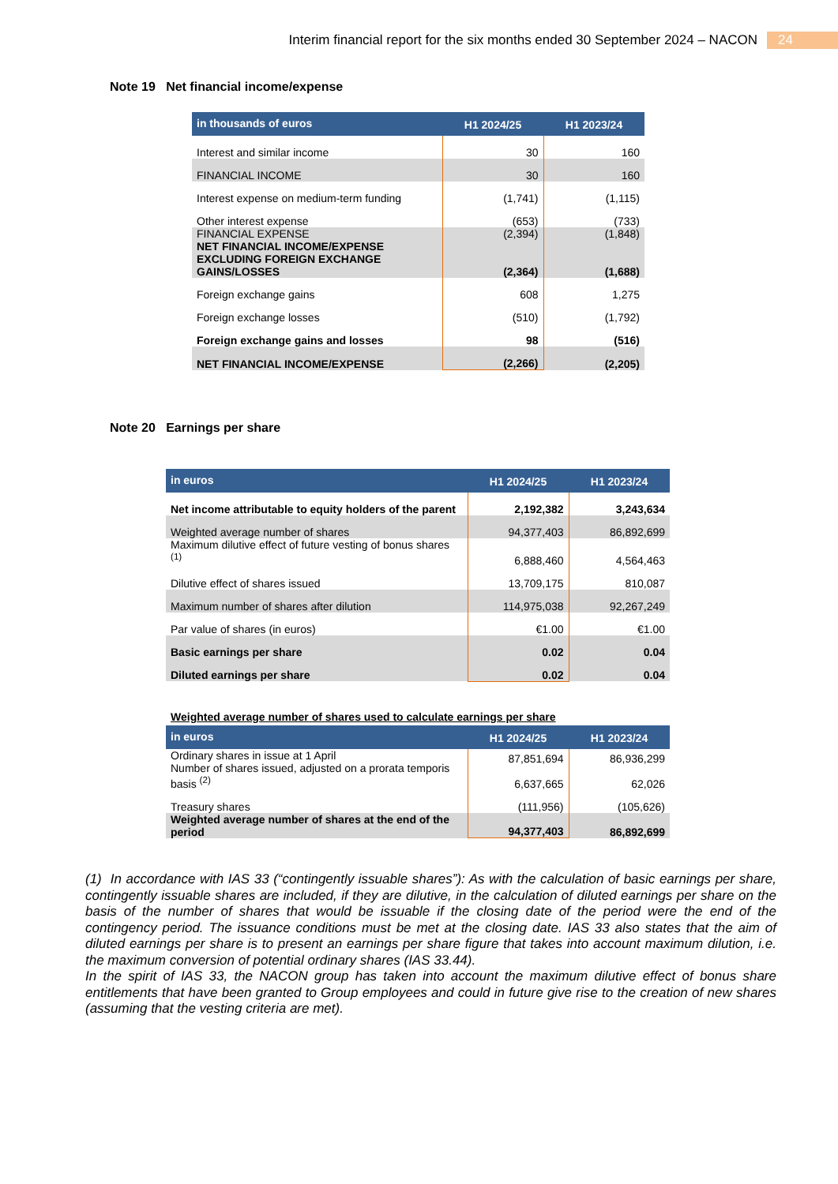Interim financial report for the six months ended 30 September 2024 – NACON 24
Note 19 Net financial income/expense
| in thousands of euros | H1 2024/25 | H1 2023/24 |
| --- | --- | --- |
| Interest and similar income | 30 | 160 |
| FINANCIAL INCOME | 30 | 160 |
| Interest expense on medium-term funding | (1,741) | (1,115) |
| Other interest expense | (653) | (733) |
| FINANCIAL EXPENSE NET FINANCIAL INCOME/EXPENSE EXCLUDING FOREIGN EXCHANGE GAINS/LOSSES | (2,394) (2,364) | (1,848) (1,688) |
| Foreign exchange gains | 608 | 1,275 |
| Foreign exchange losses | (510) | (1,792) |
| Foreign exchange gains and losses | 98 | (516) |
| NET FINANCIAL INCOME/EXPENSE | (2,266) | (2,205) |
Note 20 Earnings per share
| in euros | H1 2024/25 | H1 2023/24 |
| --- | --- | --- |
| Net income attributable to equity holders of the parent | 2,192,382 | 3,243,634 |
| Weighted average number of shares | 94,377,403 | 86,892,699 |
| Maximum dilutive effect of future vesting of bonus shares <sup>(1)</sup> | 6,888,460 | 4,564,463 |
| Dilutive effect of shares issued | 13,709,175 | 810,087 |
| Maximum number of shares after dilution | 114,975,038 | 92,267,249 |
| Par value of shares (in euros) | €1.00 | €1.00 |
| Basic earnings per share | 0.02 | 0.04 |
| Diluted earnings per share | 0.02 | 0.04 |
Weighted average number of shares used to calculate earnings per share
| in euros | H1 2024/25 | H1 2023/24 |
| --- | --- | --- |
| Ordinary shares in issue at 1 April Number of shares issued, adjusted on a prorata temporis basis <sup>(2)</sup> | 87,851,694 6,637,665 | 86,936,299 62,026 |
| Treasury shares | (111,956) | (105,626) |
| Weighted average number of shares at the end of the period | 94,377,403 | 86,892,699 |
(1) In accordance with IAS 33 (“contingently issuable shares”): As with the calculation of basic earnings per share, contingently issuable shares are included, if they are dilutive, in the calculation of diluted earnings per share on the basis of the number of shares that would be issuable if the closing date of the period were the end of the contingency period. The issuance conditions must be met at the closing date. IAS 33 also states that the aim of diluted earnings per share is to present an earnings per share figure that takes into account maximum dilution, i.e. the maximum conversion of potential ordinary shares (IAS 33.44).
In the spirit of IAS 33, the NACON group has taken into account the maximum dilutive effect of bonus share entitlements that have been granted to Group employees and could in future give rise to the creation of new shares (assuming that the vesting criteria are met).